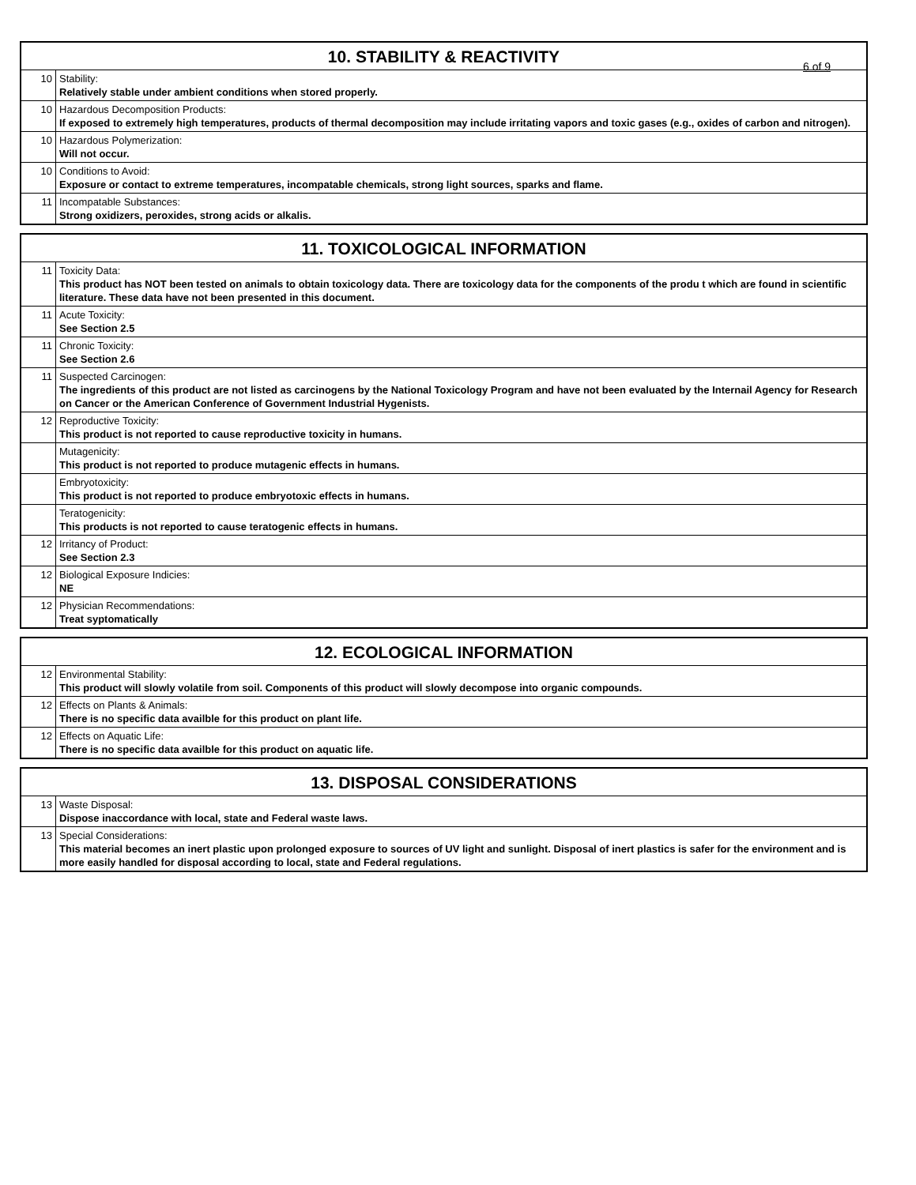| 10. STABILITY & REACTIVITY 6 of 9 | |
| --- | --- |
| 10 | Stability: Relatively stable under ambient conditions when stored properly. |
| 10 | Hazardous Decomposition Products: If exposed to extremely high temperatures, products of thermal decomposition may include irritating vapors and toxic gases (e.g., oxides of carbon and nitrogen). |
| 10 | Hazardous Polymerization: Will not occur. |
| 10 | Conditions to Avoid: Exposure or contact to extreme temperatures, incompatable chemicals, strong light sources, sparks and flame. |
| 11 | Incompatable Substances: Strong oxidizers, peroxides, strong acids or alkalis. |
| 11. TOXICOLOGICAL INFORMATION | |
| --- | --- |
| 11 | Toxicity Data: This product has NOT been tested on animals to obtain toxicology data. There are toxicology data for the components of the produ t which are found in scientific literature. These data have not been presented in this document. |
| 11 | Acute Toxicity: See Section 2.5 |
| 11 | Chronic Toxicity: See Section 2.6 |
| 11 | Suspected Carcinogen: The ingredients of this product are not listed as carcinogens by the National Toxicology Program and have not been evaluated by the Internail Agency for Research on Cancer or the American Conference of Government Industrial Hygenists. |
| 12 | Reproductive Toxicity: This product is not reported to cause reproductive toxicity in humans. |
| | Mutagenicity: This product is not reported to produce mutagenic effects in humans. |
| | Embryotoxicity: This product is not reported to produce embryotoxic effects in humans. |
| | Teratogenicity: This products is not reported to cause teratogenic effects in humans. |
| 12 | Irritancy of Product: See Section 2.3 |
| 12 | Biological Exposure Indicies: NE |
| 12 | Physician Recommendations: Treat syptomatically |
| 12. ECOLOGICAL INFORMATION | |
| --- | --- |
| 12 | Environmental Stability: This product will slowly volatile from soil. Components of this product will slowly decompose into organic compounds. |
| 12 | Effects on Plants & Animals: There is no specific data availble for this product on plant life. |
| 12 | Effects on Aquatic Life: There is no specific data availble for this product on aquatic life. |
| 13. DISPOSAL CONSIDERATIONS | |
| --- | --- |
| 13 | Waste Disposal: Dispose inaccordance with local, state and Federal waste laws. |
| 13 | Special Considerations: This material becomes an inert plastic upon prolonged exposure to sources of UV light and sunlight. Disposal of inert plastics is safer for the environment and is more easily handled for disposal according to local, state and Federal regulations. |